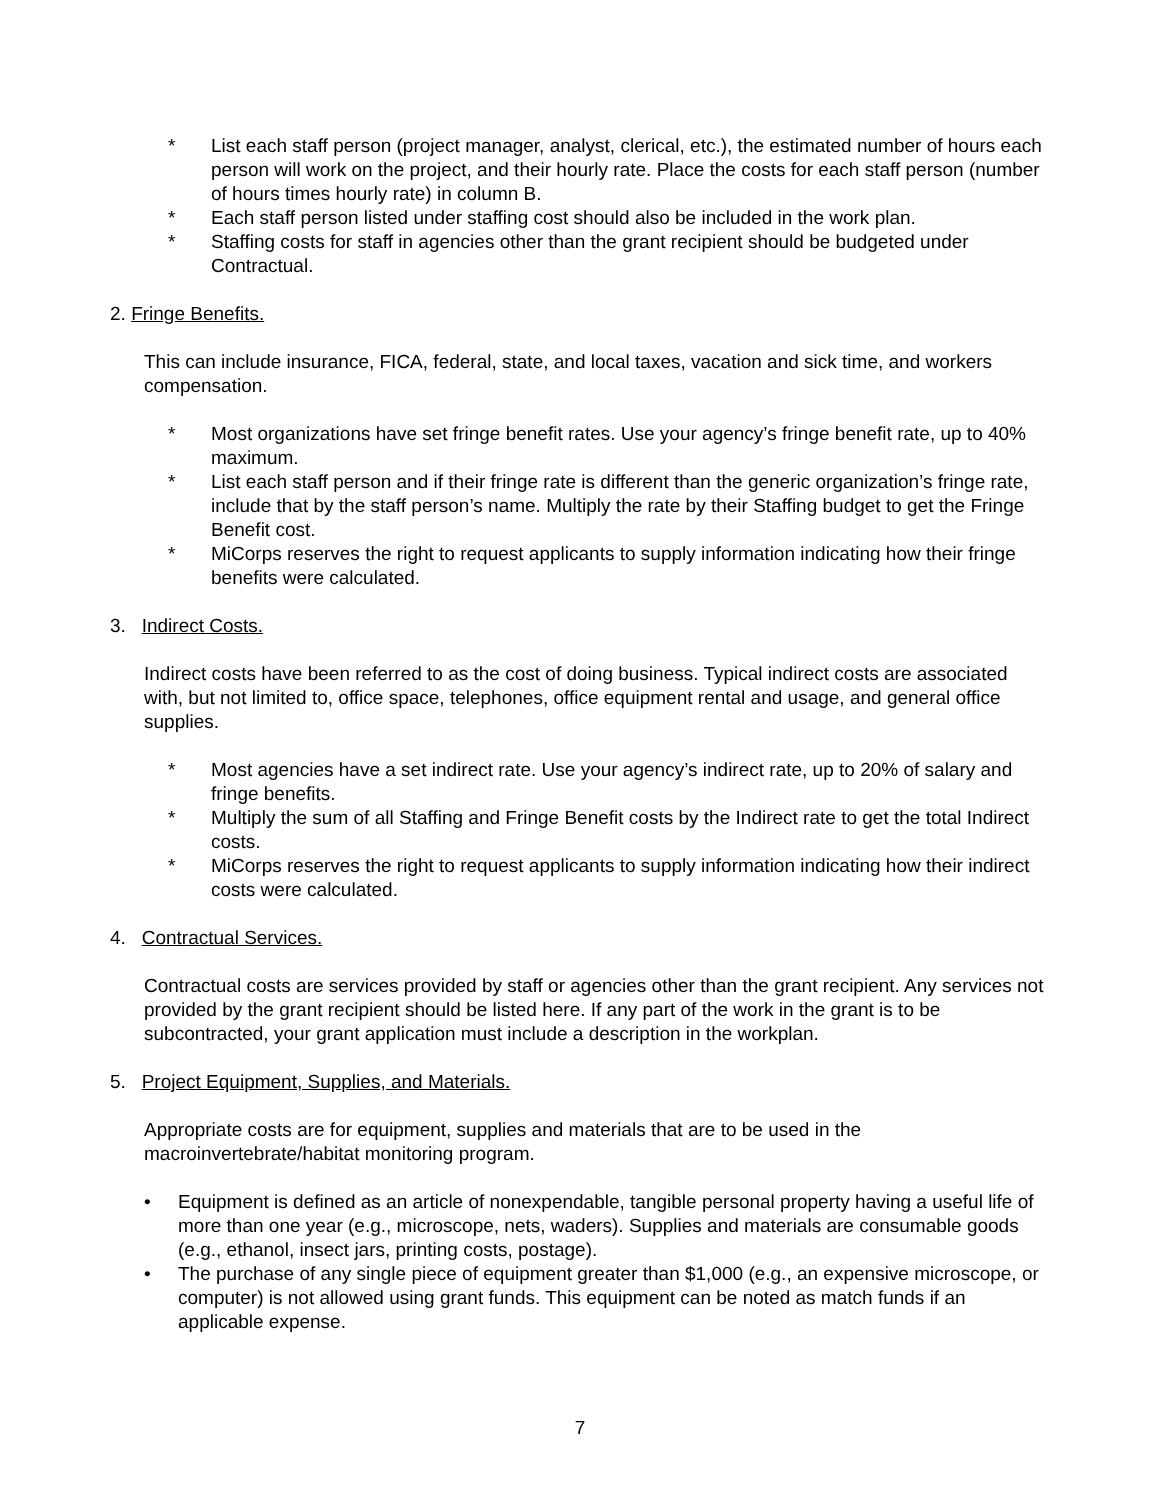* List each staff person (project manager, analyst, clerical, etc.), the estimated number of hours each person will work on the project, and their hourly rate. Place the costs for each staff person (number of hours times hourly rate) in column B.
* Each staff person listed under staffing cost should also be included in the work plan.
* Staffing costs for staff in agencies other than the grant recipient should be budgeted under Contractual.
2. Fringe Benefits.
This can include insurance, FICA, federal, state, and local taxes, vacation and sick time, and workers compensation.
* Most organizations have set fringe benefit rates. Use your agency’s fringe benefit rate, up to 40% maximum.
* List each staff person and if their fringe rate is different than the generic organization’s fringe rate, include that by the staff person’s name. Multiply the rate by their Staffing budget to get the Fringe Benefit cost.
* MiCorps reserves the right to request applicants to supply information indicating how their fringe benefits were calculated.
3. Indirect Costs.
Indirect costs have been referred to as the cost of doing business. Typical indirect costs are associated with, but not limited to, office space, telephones, office equipment rental and usage, and general office supplies.
* Most agencies have a set indirect rate. Use your agency’s indirect rate, up to 20% of salary and fringe benefits.
* Multiply the sum of all Staffing and Fringe Benefit costs by the Indirect rate to get the total Indirect costs.
* MiCorps reserves the right to request applicants to supply information indicating how their indirect costs were calculated.
4. Contractual Services.
Contractual costs are services provided by staff or agencies other than the grant recipient. Any services not provided by the grant recipient should be listed here. If any part of the work in the grant is to be subcontracted, your grant application must include a description in the workplan.
5. Project Equipment, Supplies, and Materials.
Appropriate costs are for equipment, supplies and materials that are to be used in the macroinvertebrate/habitat monitoring program.
• Equipment is defined as an article of nonexpendable, tangible personal property having a useful life of more than one year (e.g., microscope, nets, waders). Supplies and materials are consumable goods (e.g., ethanol, insect jars, printing costs, postage).
• The purchase of any single piece of equipment greater than $1,000 (e.g., an expensive microscope, or computer) is not allowed using grant funds. This equipment can be noted as match funds if an applicable expense.
7